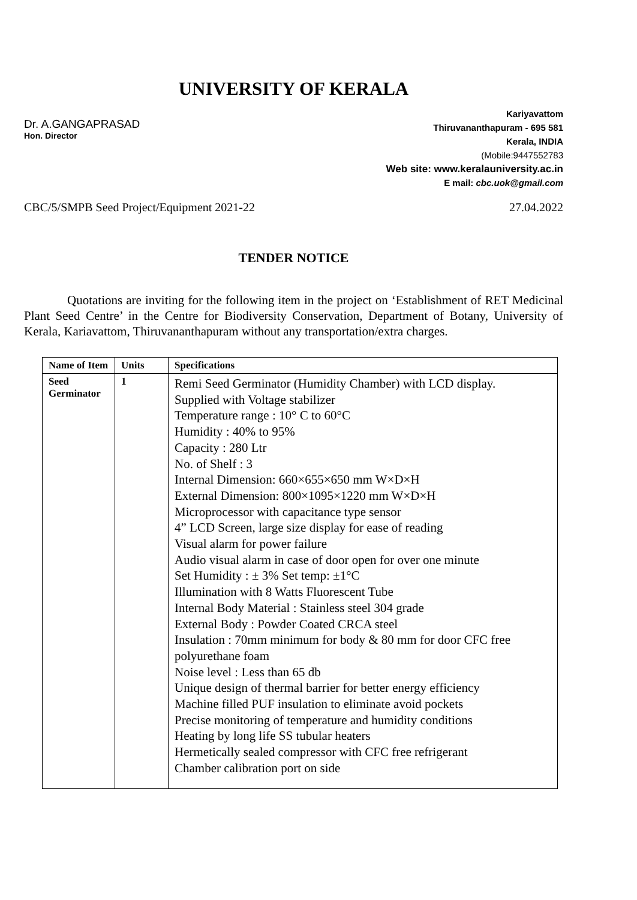UNIVERSITY OF KERALA
Dr. A.GANGAPRASAD
Hon. Director
Kariyavattom
Thiruvananthapuram - 695 581
Kerala, INDIA
(Mobile:9447552783
Web site: www.keralauniversity.ac.in
E mail: cbc.uok@gmail.com
CBC/5/SMPB Seed Project/Equipment 2021-22 27.04.2022
TENDER NOTICE
Quotations are inviting for the following item in the project on ‘Establishment of RET Medicinal Plant Seed Centre’ in the Centre for Biodiversity Conservation, Department of Botany, University of Kerala, Kariavattom, Thiruvananthapuram without any transportation/extra charges.
| Name of Item | Units | Specifications |
| --- | --- | --- |
| Seed Germinator | 1 | Remi Seed Germinator (Humidity Chamber) with LCD display. Supplied with Voltage stabilizer Temperature range : 10° C to 60°C Humidity : 40% to 95% Capacity : 280 Ltr No. of Shelf : 3 Internal Dimension: 660×655×650 mm W×D×H External Dimension: 800×1095×1220 mm W×D×H Microprocessor with capacitance type sensor 4” LCD Screen, large size display for ease of reading Visual alarm for power failure Audio visual alarm in case of door open for over one minute Set Humidity : ± 3% Set temp: ±1°C Illumination with 8 Watts Fluorescent Tube Internal Body Material : Stainless steel 304 grade External Body : Powder Coated CRCA steel Insulation : 70mm minimum for body & 80 mm for door CFC free polyurethane foam Noise level : Less than 65 db Unique design of thermal barrier for better energy efficiency Machine filled PUF insulation to eliminate avoid pockets Precise monitoring of temperature and humidity conditions Heating by long life SS tubular heaters Hermetically sealed compressor with CFC free refrigerant Chamber calibration port on side |